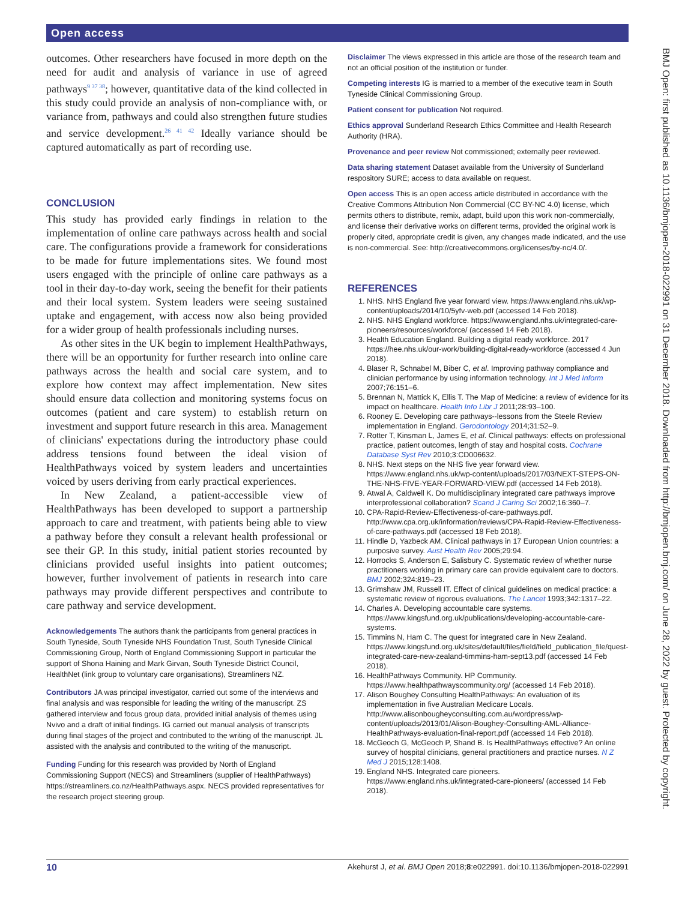Open access
BMJ Open: first published as 10.1136/bmjopen-2018-022991 on 31 December 2018. Downloaded from http://bmjopen.bmj.com/ on June 28, 2022 by guest. Protected by copyright.
outcomes. Other researchers have focused in more depth on the need for audit and analysis of variance in use of agreed pathways<sup>9 37 38</sup>; however, quantitative data of the kind collected in this study could provide an analysis of non-compliance with, or variance from, pathways and could also strengthen future studies and service development.<sup>26 41 42</sup> Ideally variance should be captured automatically as part of recording use.
CONCLUSION
This study has provided early findings in relation to the implementation of online care pathways across health and social care. The configurations provide a framework for considerations to be made for future implementations sites. We found most users engaged with the principle of online care pathways as a tool in their day-to-day work, seeing the benefit for their patients and their local system. System leaders were seeing sustained uptake and engagement, with access now also being provided for a wider group of health professionals including nurses.
As other sites in the UK begin to implement HealthPathways, there will be an opportunity for further research into online care pathways across the health and social care system, and to explore how context may affect implementation. New sites should ensure data collection and monitoring systems focus on outcomes (patient and care system) to establish return on investment and support future research in this area. Management of clinicians' expectations during the introductory phase could address tensions found between the ideal vision of HealthPathways voiced by system leaders and uncertainties voiced by users deriving from early practical experiences.
In New Zealand, a patient-accessible view of HealthPathways has been developed to support a partnership approach to care and treatment, with patients being able to view a pathway before they consult a relevant health professional or see their GP. In this study, initial patient stories recounted by clinicians provided useful insights into patient outcomes; however, further involvement of patients in research into care pathways may provide different perspectives and contribute to care pathway and service development.
Acknowledgements The authors thank the participants from general practices in South Tyneside, South Tyneside NHS Foundation Trust, South Tyneside Clinical Commissioning Group, North of England Commissioning Support in particular the support of Shona Haining and Mark Girvan, South Tyneside District Council, HealthNet (link group to voluntary care organisations), Streamliners NZ.
Contributors JA was principal investigator, carried out some of the interviews and final analysis and was responsible for leading the writing of the manuscript. ZS gathered interview and focus group data, provided initial analysis of themes using Nvivo and a draft of initial findings. IG carried out manual analysis of transcripts during final stages of the project and contributed to the writing of the manuscript. JL assisted with the analysis and contributed to the writing of the manuscript.
Funding Funding for this research was provided by North of England Commissioning Support (NECS) and Streamliners (supplier of HealthPathways) https://streamliners.co.nz/HealthPathways.aspx. NECS provided representatives for the research project steering group.
Disclaimer The views expressed in this article are those of the research team and not an official position of the institution or funder.
Competing interests IG is married to a member of the executive team in South Tyneside Clinical Commissioning Group.
Patient consent for publication Not required.
Ethics approval Sunderland Research Ethics Committee and Health Research Authority (HRA).
Provenance and peer review Not commissioned; externally peer reviewed.
Data sharing statement Dataset available from the University of Sunderland respository SURE; access to data available on request.
Open access This is an open access article distributed in accordance with the Creative Commons Attribution Non Commercial (CC BY-NC 4.0) license, which permits others to distribute, remix, adapt, build upon this work non-commercially, and license their derivative works on different terms, provided the original work is properly cited, appropriate credit is given, any changes made indicated, and the use is non-commercial. See: http://creativecommons.org/licenses/by-nc/4.0/.
REFERENCES
1. NHS. NHS England five year forward view. https://www.england.nhs.uk/wp-content/uploads/2014/10/5yfv-web.pdf (accessed 14 Feb 2018).
2. NHS. NHS England workforce. https://www.england.nhs.uk/integrated-care-pioneers/resources/workforce/ (accessed 14 Feb 2018).
3. Health Education England. Building a digital ready workforce. 2017 https://hee.nhs.uk/our-work/building-digital-ready-workforce (accessed 4 Jun 2018).
4. Blaser R, Schnabel M, Biber C, et al. Improving pathway compliance and clinician performance by using information technology. Int J Med Inform 2007;76:151–6.
5. Brennan N, Mattick K, Ellis T. The Map of Medicine: a review of evidence for its impact on healthcare. Health Info Libr J 2011;28:93–100.
6. Rooney E. Developing care pathways--lessons from the Steele Review implementation in England. Gerodontology 2014;31:52–9.
7. Rotter T, Kinsman L, James E, et al. Clinical pathways: effects on professional practice, patient outcomes, length of stay and hospital costs. Cochrane Database Syst Rev 2010;3:CD006632.
8. NHS. Next steps on the NHS five year forward view. https://www.england.nhs.uk/wp-content/uploads/2017/03/NEXT-STEPS-ON-THE-NHS-FIVE-YEAR-FORWARD-VIEW.pdf (accessed 14 Feb 2018).
9. Atwal A, Caldwell K. Do multidisciplinary integrated care pathways improve interprofessional collaboration? Scand J Caring Sci 2002;16:360–7.
10. CPA-Rapid-Review-Effectiveness-of-care-pathways.pdf. http://www.cpa.org.uk/information/reviews/CPA-Rapid-Review-Effectiveness-of-care-pathways.pdf (accessed 18 Feb 2018).
11. Hindle D, Yazbeck AM. Clinical pathways in 17 European Union countries: a purposive survey. Aust Health Rev 2005;29:94.
12. Horrocks S, Anderson E, Salisbury C. Systematic review of whether nurse practitioners working in primary care can provide equivalent care to doctors. BMJ 2002;324:819–23.
13. Grimshaw JM, Russell IT. Effect of clinical guidelines on medical practice: a systematic review of rigorous evaluations. The Lancet 1993;342:1317–22.
14. Charles A. Developing accountable care systems. https://www.kingsfund.org.uk/publications/developing-accountable-care-systems.
15. Timmins N, Ham C. The quest for integrated care in New Zealand. https://www.kingsfund.org.uk/sites/default/files/field/field_publication_file/quest-integrated-care-new-zealand-timmins-ham-sept13.pdf (accessed 14 Feb 2018).
16. HealthPathways Community. HP Community. https://www.healthpathwayscommunity.org/ (accessed 14 Feb 2018).
17. Alison Boughey Consulting HealthPathways: An evaluation of its implementation in five Australian Medicare Locals. http://www.alisonbougheyconsulting.com.au/wordpress/wp-content/uploads/2013/01/Alison-Boughey-Consulting-AML-Alliance-HealthPathways-evaluation-final-report.pdf (accessed 14 Feb 2018).
18. McGeoch G, McGeoch P, Shand B. Is HealthPathways effective? An online survey of hospital clinicians, general practitioners and practice nurses. N Z Med J 2015;128:1408.
19. England NHS. Integrated care pioneers. https://www.england.nhs.uk/integrated-care-pioneers/ (accessed 14 Feb 2018).
10 Akehurst J, et al. BMJ Open 2018;8:e022991. doi:10.1136/bmjopen-2018-022991